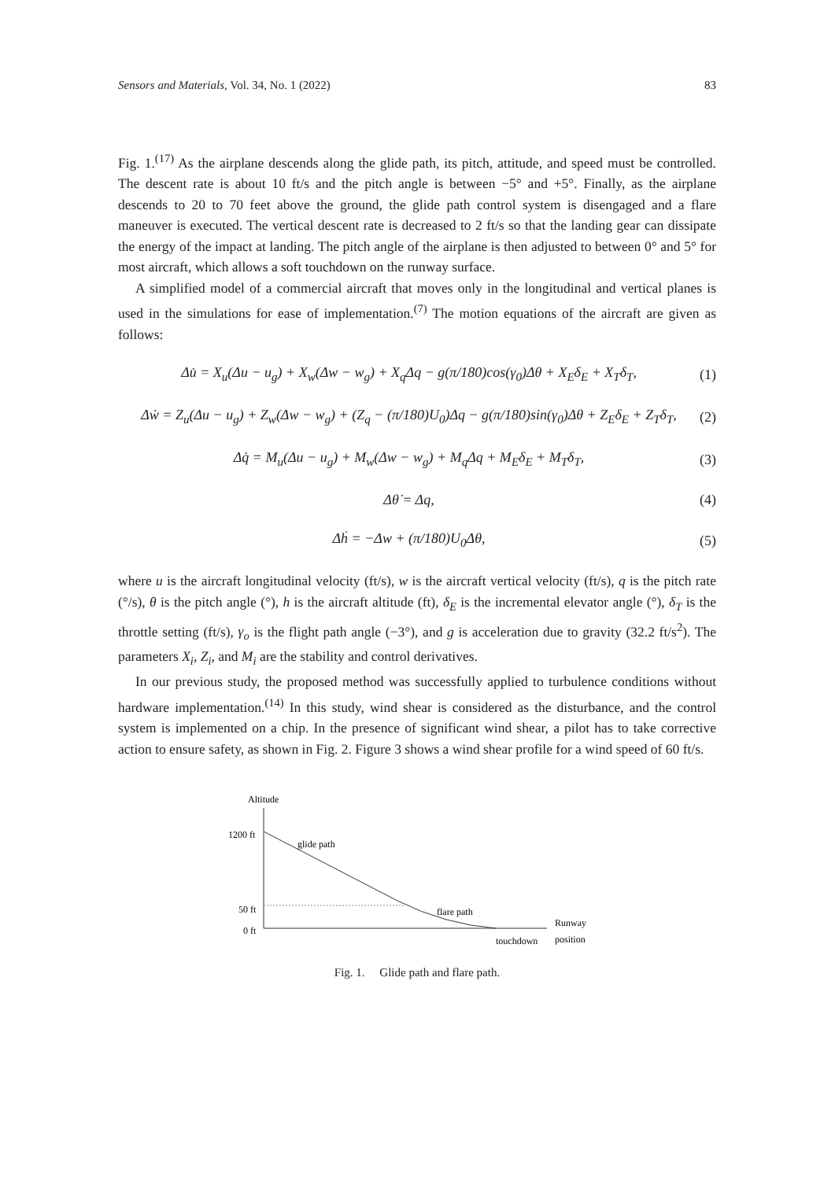Sensors and Materials, Vol. 34, No. 1 (2022) 83
Fig. 1.<sup>(17)</sup> As the airplane descends along the glide path, its pitch, attitude, and speed must be controlled. The descent rate is about 10 ft/s and the pitch angle is between −5° and +5°. Finally, as the airplane descends to 20 to 70 feet above the ground, the glide path control system is disengaged and a flare maneuver is executed. The vertical descent rate is decreased to 2 ft/s so that the landing gear can dissipate the energy of the impact at landing. The pitch angle of the airplane is then adjusted to between 0° and 5° for most aircraft, which allows a soft touchdown on the runway surface.
A simplified model of a commercial aircraft that moves only in the longitudinal and vertical planes is used in the simulations for ease of implementation.<sup>(7)</sup> The motion equations of the aircraft are given as follows:
Δu̇ = X<sub>u</sub>(Δu − u<sub>g</sub>) + X<sub>w</sub>(Δw − w<sub>g</sub>) + X<sub>q</sub>Δq − g(π/180)cos(γ<sub>0</sub>)Δθ + X<sub>E</sub>δ<sub>E</sub> + X<sub>T</sub>δ<sub>T</sub>, (1)
Δẇ = Z<sub>u</sub>(Δu − u<sub>g</sub>) + Z<sub>w</sub>(Δw − w<sub>g</sub>) + (Z<sub>q</sub> − (π/180)U<sub>0</sub>)Δq − g(π/180)sin(γ<sub>0</sub>)Δθ + Z<sub>E</sub>δ<sub>E</sub> + Z<sub>T</sub>δ<sub>T</sub>, (2)
Δq̇ = M<sub>u</sub>(Δu − u<sub>g</sub>) + M<sub>w</sub>(Δw − w<sub>g</sub>) + M<sub>q</sub>Δq + M<sub>E</sub>δ<sub>E</sub> + M<sub>T</sub>δ<sub>T</sub>, (3)
Δθ̇ = Δq, (4)
Δḣ = −Δw + (π/180)U<sub>0</sub>Δθ, (5)
where u is the aircraft longitudinal velocity (ft/s), w is the aircraft vertical velocity (ft/s), q is the pitch rate (°/s), θ is the pitch angle (°), h is the aircraft altitude (ft), δ<sub>E</sub> is the incremental elevator angle (°), δ<sub>T</sub> is the throttle setting (ft/s), γ<sub>o</sub> is the flight path angle (−3°), and g is acceleration due to gravity (32.2 ft/s<sup>2</sup>). The parameters X<sub>i</sub>, Z<sub>i</sub>, and M<sub>i</sub> are the stability and control derivatives.
In our previous study, the proposed method was successfully applied to turbulence conditions without hardware implementation.<sup>(14)</sup> In this study, wind shear is considered as the disturbance, and the control system is implemented on a chip. In the presence of significant wind shear, a pilot has to take corrective action to ensure safety, as shown in Fig. 2. Figure 3 shows a wind shear profile for a wind speed of 60 ft/s.
Altitude
1200 ft
50 ft
0 ft
glide path
flare path
Runway
position
touchdown
Fig. 1. Glide path and flare path.